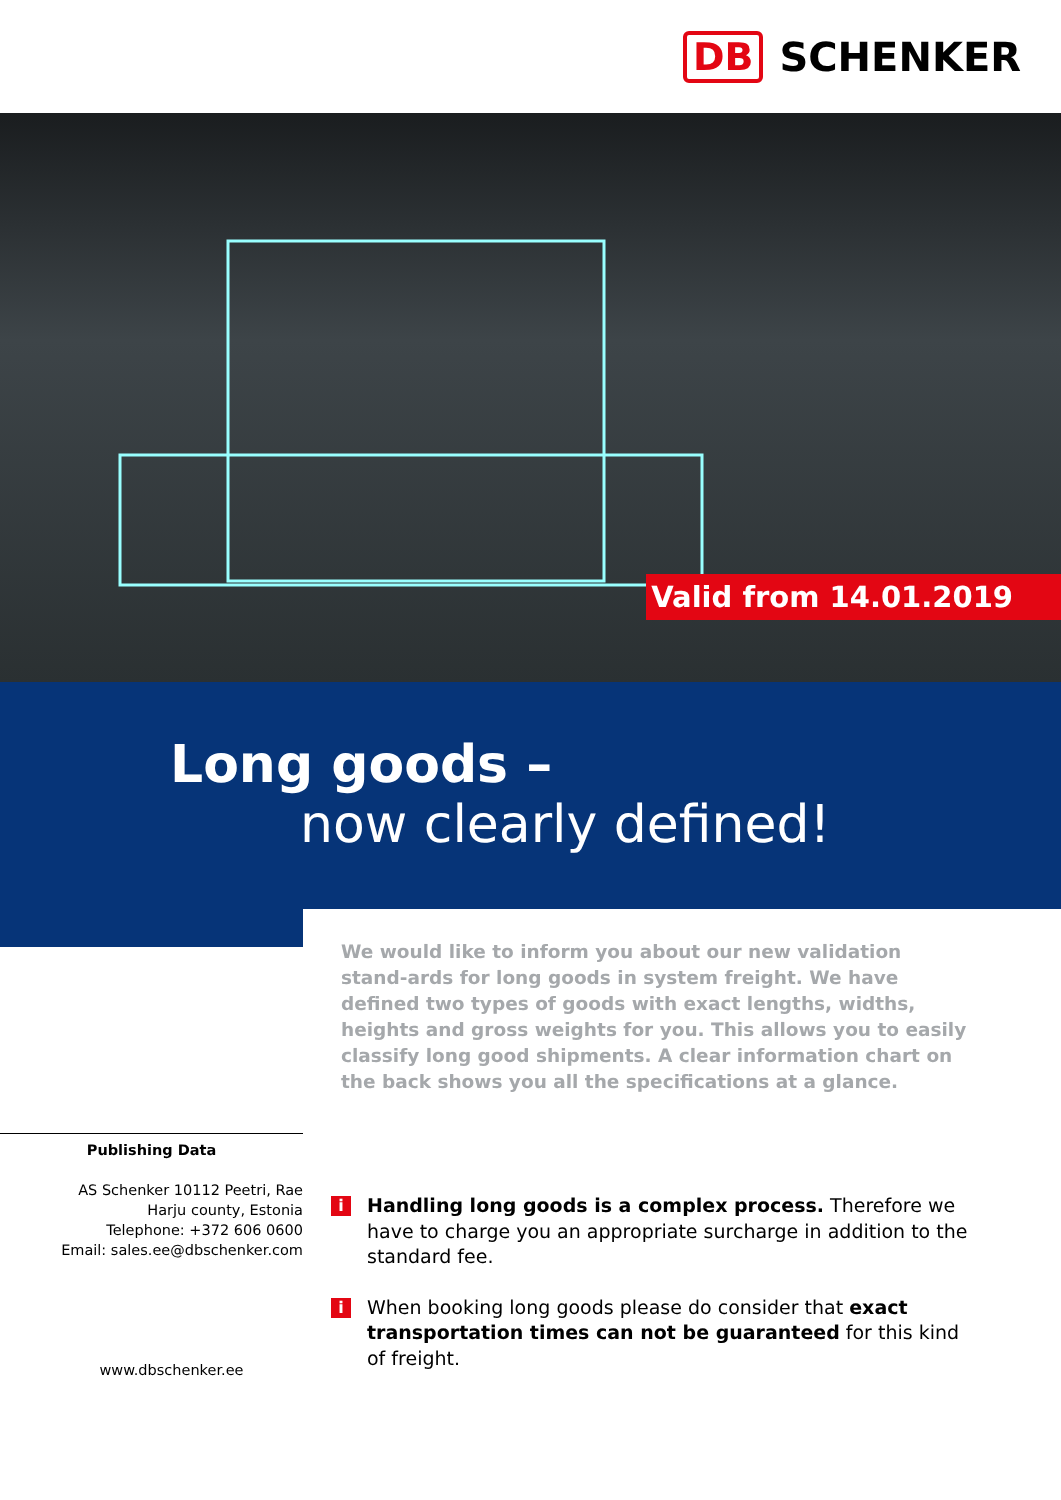DB SCHENKER
Valid from 14.01.2019
Long goods –
now clearly defined!
We would like to inform you about our new validation stand-ards for long goods in system freight. We have defined two types of goods with exact lengths, widths, heights and gross weights for you. This allows you to easily classify long good shipments. A clear information chart on the back shows you all the specifications at a glance.
Publishing Data
AS Schenker 10112 Peetri, Rae
Harju county, Estonia
Telephone: +372 606 0600
Email: sales.ee@dbschenker.com
www.dbschenker.ee
i
Handling long goods is a complex process. Therefore we have to charge you an appropriate surcharge in addition to the standard fee.
i
When booking long goods please do consider that exact transportation times can not be guaranteed for this kind of freight.